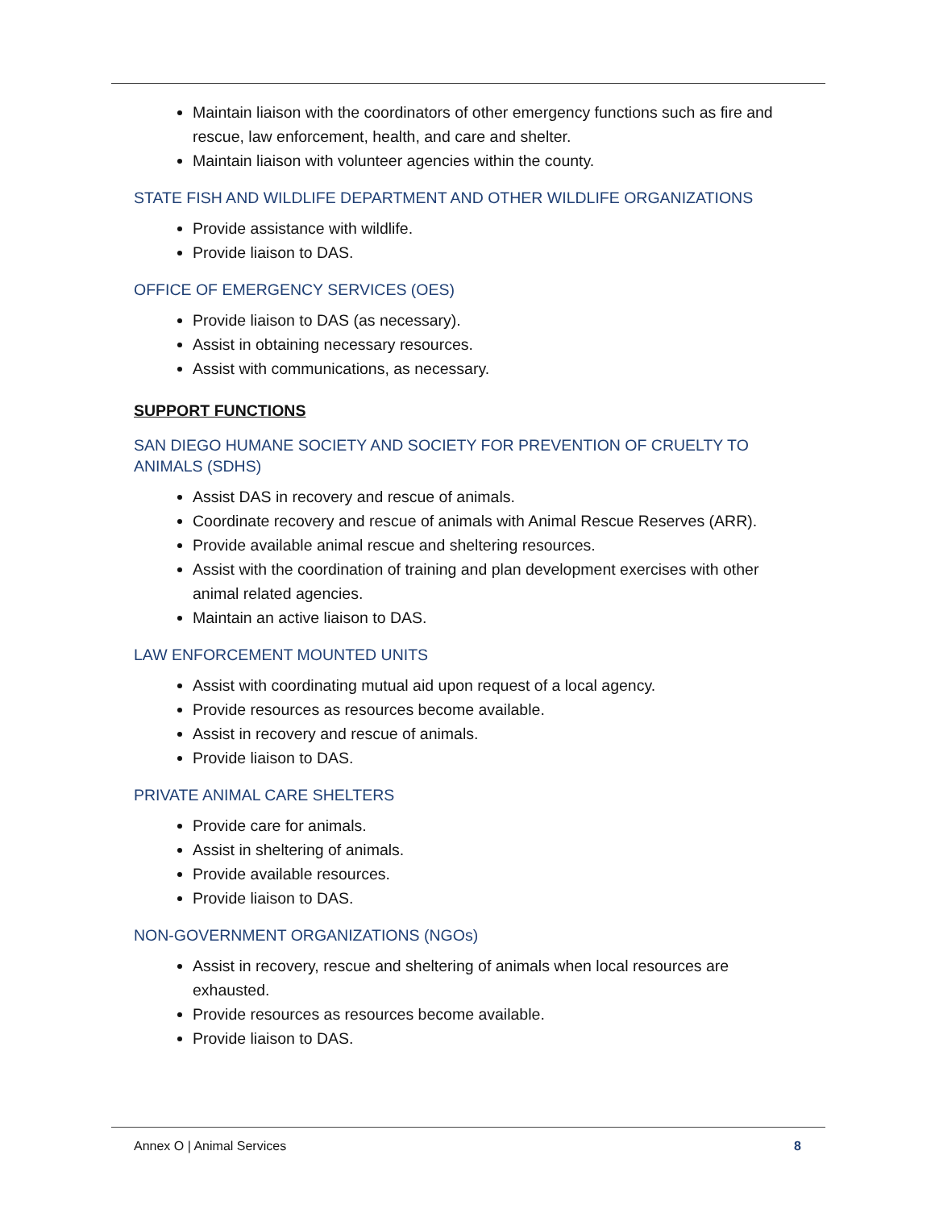Maintain liaison with the coordinators of other emergency functions such as fire and rescue, law enforcement, health, and care and shelter.
Maintain liaison with volunteer agencies within the county.
STATE FISH AND WILDLIFE DEPARTMENT AND OTHER WILDLIFE ORGANIZATIONS
Provide assistance with wildlife.
Provide liaison to DAS.
OFFICE OF EMERGENCY SERVICES (OES)
Provide liaison to DAS (as necessary).
Assist in obtaining necessary resources.
Assist with communications, as necessary.
SUPPORT FUNCTIONS
SAN DIEGO HUMANE SOCIETY AND SOCIETY FOR PREVENTION OF CRUELTY TO ANIMALS (SDHS)
Assist DAS in recovery and rescue of animals.
Coordinate recovery and rescue of animals with Animal Rescue Reserves (ARR).
Provide available animal rescue and sheltering resources.
Assist with the coordination of training and plan development exercises with other animal related agencies.
Maintain an active liaison to DAS.
LAW ENFORCEMENT MOUNTED UNITS
Assist with coordinating mutual aid upon request of a local agency.
Provide resources as resources become available.
Assist in recovery and rescue of animals.
Provide liaison to DAS.
PRIVATE ANIMAL CARE SHELTERS
Provide care for animals.
Assist in sheltering of animals.
Provide available resources.
Provide liaison to DAS.
NON-GOVERNMENT ORGANIZATIONS (NGOs)
Assist in recovery, rescue and sheltering of animals when local resources are exhausted.
Provide resources as resources become available.
Provide liaison to DAS.
Annex O | Animal Services 8